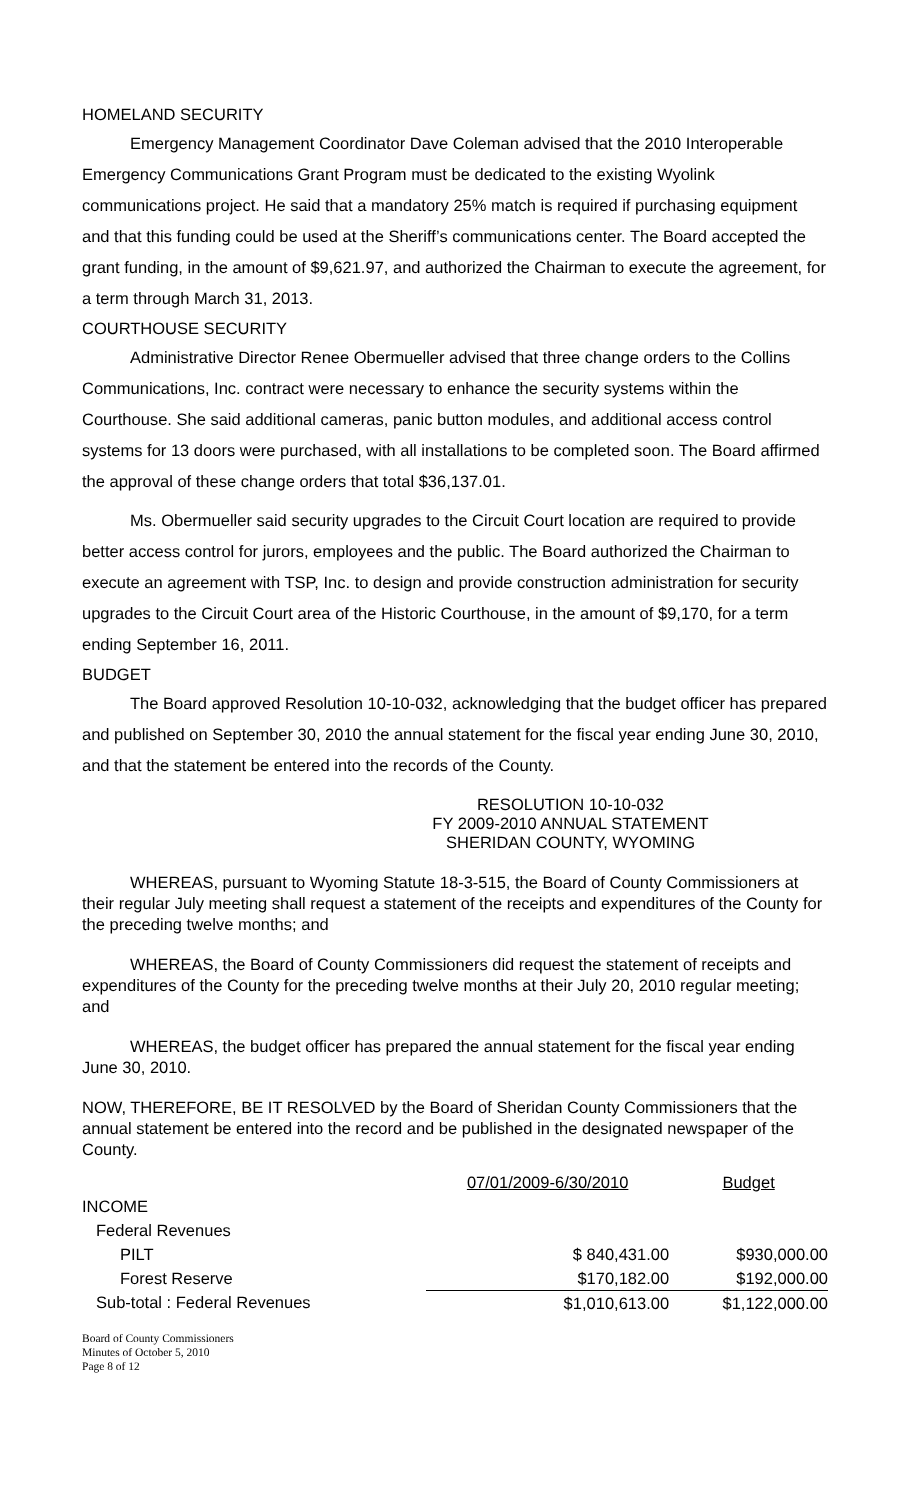HOMELAND SECURITY
Emergency Management Coordinator Dave Coleman advised that the 2010 Interoperable Emergency Communications Grant Program must be dedicated to the existing Wyolink communications project. He said that a mandatory 25% match is required if purchasing equipment and that this funding could be used at the Sheriff’s communications center. The Board accepted the grant funding, in the amount of $9,621.97, and authorized the Chairman to execute the agreement, for a term through March 31, 2013.
COURTHOUSE SECURITY
Administrative Director Renee Obermueller advised that three change orders to the Collins Communications, Inc. contract were necessary to enhance the security systems within the Courthouse. She said additional cameras, panic button modules, and additional access control systems for 13 doors were purchased, with all installations to be completed soon. The Board affirmed the approval of these change orders that total $36,137.01.
Ms. Obermueller said security upgrades to the Circuit Court location are required to provide better access control for jurors, employees and the public. The Board authorized the Chairman to execute an agreement with TSP, Inc. to design and provide construction administration for security upgrades to the Circuit Court area of the Historic Courthouse, in the amount of $9,170, for a term ending September 16, 2011.
BUDGET
The Board approved Resolution 10-10-032, acknowledging that the budget officer has prepared and published on September 30, 2010 the annual statement for the fiscal year ending June 30, 2010, and that the statement be entered into the records of the County.
RESOLUTION 10-10-032
FY 2009-2010 ANNUAL STATEMENT
SHERIDAN COUNTY, WYOMING
WHEREAS, pursuant to Wyoming Statute 18-3-515, the Board of County Commissioners at their regular July meeting shall request a statement of the receipts and expenditures of the County for the preceding twelve months; and
WHEREAS, the Board of County Commissioners did request the statement of receipts and expenditures of the County for the preceding twelve months at their July 20, 2010 regular meeting; and
WHEREAS, the budget officer has prepared the annual statement for the fiscal year ending June 30, 2010.
NOW, THEREFORE, BE IT RESOLVED by the Board of Sheridan County Commissioners that the annual statement be entered into the record and be published in the designated newspaper of the County.
| | 07/01/2009-6/30/2010 | Budget |
| --- | --- | --- |
| INCOME | | |
| Federal Revenues | | |
| PILT | $ 840,431.00 | $930,000.00 |
| Forest Reserve | $170,182.00 | $192,000.00 |
| Sub-total : Federal Revenues | $1,010,613.00 | $1,122,000.00 |
Board of County Commissioners
Minutes of October 5, 2010
Page 8 of 12